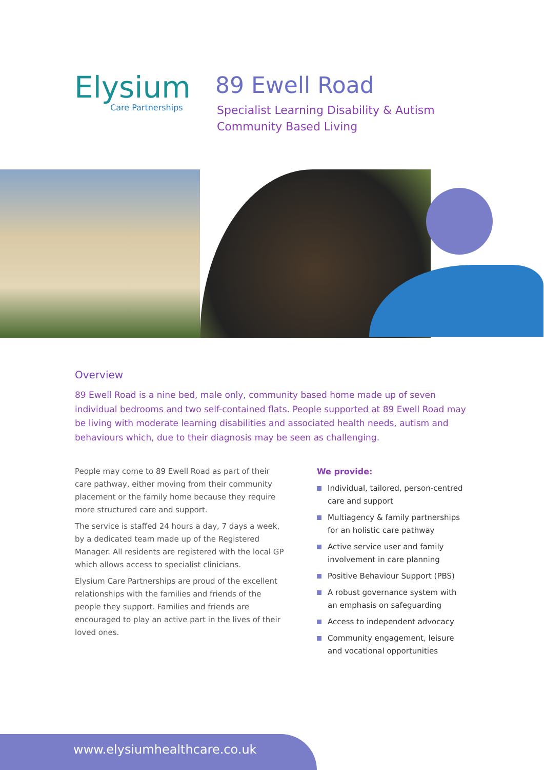Elysium
Care Partnerships
89 Ewell Road
Specialist Learning Disability & Autism
Community Based Living
Overview
89 Ewell Road is a nine bed, male only, community based home made up of seven individual bedrooms and two self-contained flats. People supported at 89 Ewell Road may be living with moderate learning disabilities and associated health needs, autism and behaviours which, due to their diagnosis may be seen as challenging.
People may come to 89 Ewell Road as part of their care pathway, either moving from their community placement or the family home because they require more structured care and support.
The service is staffed 24 hours a day, 7 days a week, by a dedicated team made up of the Registered Manager. All residents are registered with the local GP which allows access to specialist clinicians.
Elysium Care Partnerships are proud of the excellent relationships with the families and friends of the people they support. Families and friends are encouraged to play an active part in the lives of their loved ones.
We provide:
Individual, tailored, person-centred care and support
Multiagency & family partnerships for an holistic care pathway
Active service user and family involvement in care planning
Positive Behaviour Support (PBS)
A robust governance system with an emphasis on safeguarding
Access to independent advocacy
Community engagement, leisure and vocational opportunities
www.elysiumhealthcare.co.uk